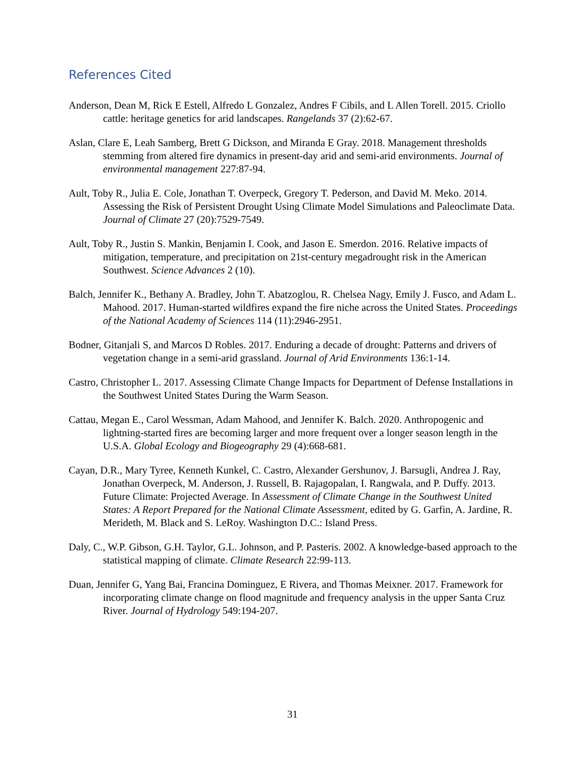References Cited
Anderson, Dean M, Rick E Estell, Alfredo L Gonzalez, Andres F Cibils, and L Allen Torell. 2015. Criollo cattle: heritage genetics for arid landscapes. Rangelands 37 (2):62-67.
Aslan, Clare E, Leah Samberg, Brett G Dickson, and Miranda E Gray. 2018. Management thresholds stemming from altered fire dynamics in present-day arid and semi-arid environments. Journal of environmental management 227:87-94.
Ault, Toby R., Julia E. Cole, Jonathan T. Overpeck, Gregory T. Pederson, and David M. Meko. 2014. Assessing the Risk of Persistent Drought Using Climate Model Simulations and Paleoclimate Data. Journal of Climate 27 (20):7529-7549.
Ault, Toby R., Justin S. Mankin, Benjamin I. Cook, and Jason E. Smerdon. 2016. Relative impacts of mitigation, temperature, and precipitation on 21st-century megadrought risk in the American Southwest. Science Advances 2 (10).
Balch, Jennifer K., Bethany A. Bradley, John T. Abatzoglou, R. Chelsea Nagy, Emily J. Fusco, and Adam L. Mahood. 2017. Human-started wildfires expand the fire niche across the United States. Proceedings of the National Academy of Sciences 114 (11):2946-2951.
Bodner, Gitanjali S, and Marcos D Robles. 2017. Enduring a decade of drought: Patterns and drivers of vegetation change in a semi-arid grassland. Journal of Arid Environments 136:1-14.
Castro, Christopher L. 2017. Assessing Climate Change Impacts for Department of Defense Installations in the Southwest United States During the Warm Season.
Cattau, Megan E., Carol Wessman, Adam Mahood, and Jennifer K. Balch. 2020. Anthropogenic and lightning-started fires are becoming larger and more frequent over a longer season length in the U.S.A. Global Ecology and Biogeography 29 (4):668-681.
Cayan, D.R., Mary Tyree, Kenneth Kunkel, C. Castro, Alexander Gershunov, J. Barsugli, Andrea J. Ray, Jonathan Overpeck, M. Anderson, J. Russell, B. Rajagopalan, I. Rangwala, and P. Duffy. 2013. Future Climate: Projected Average. In Assessment of Climate Change in the Southwest United States: A Report Prepared for the National Climate Assessment, edited by G. Garfin, A. Jardine, R. Merideth, M. Black and S. LeRoy. Washington D.C.: Island Press.
Daly, C., W.P. Gibson, G.H. Taylor, G.L. Johnson, and P. Pasteris. 2002. A knowledge-based approach to the statistical mapping of climate. Climate Research 22:99-113.
Duan, Jennifer G, Yang Bai, Francina Dominguez, E Rivera, and Thomas Meixner. 2017. Framework for incorporating climate change on flood magnitude and frequency analysis in the upper Santa Cruz River. Journal of Hydrology 549:194-207.
31